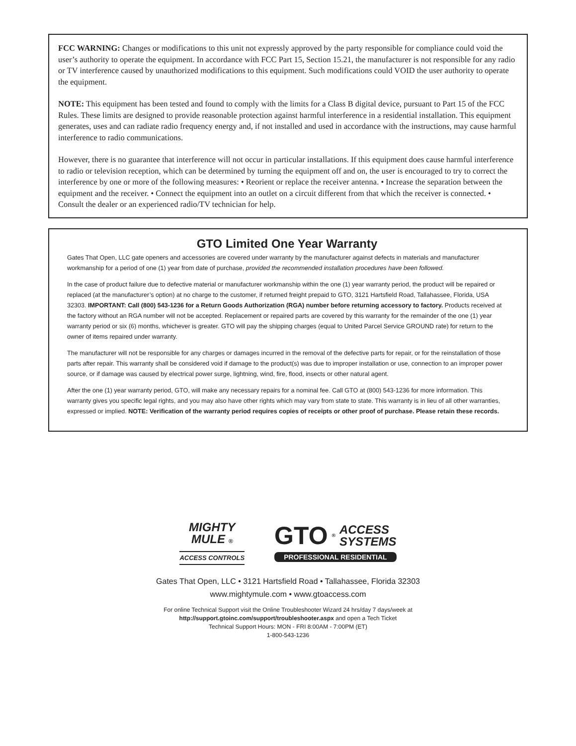FCC WARNING: Changes or modifications to this unit not expressly approved by the party responsible for compliance could void the user’s authority to operate the equipment. In accordance with FCC Part 15, Section 15.21, the manufacturer is not responsible for any radio or TV interference caused by unauthorized modifications to this equipment. Such modifications could VOID the user authority to operate the equipment.
NOTE: This equipment has been tested and found to comply with the limits for a Class B digital device, pursuant to Part 15 of the FCC Rules. These limits are designed to provide reasonable protection against harmful interference in a residential installation. This equipment generates, uses and can radiate radio frequency energy and, if not installed and used in accordance with the instructions, may cause harmful interference to radio communications.
However, there is no guarantee that interference will not occur in particular installations. If this equipment does cause harmful interference to radio or television reception, which can be determined by turning the equipment off and on, the user is encouraged to try to correct the interference by one or more of the following measures: • Reorient or replace the receiver antenna. • Increase the separation between the equipment and the receiver. • Connect the equipment into an outlet on a circuit different from that which the receiver is connected. • Consult the dealer or an experienced radio/TV technician for help.
GTO Limited One Year Warranty
Gates That Open, LLC gate openers and accessories are covered under warranty by the manufacturer against defects in materials and manufacturer workmanship for a period of one (1) year from date of purchase, provided the recommended installation procedures have been followed.
In the case of product failure due to defective material or manufacturer workmanship within the one (1) year warranty period, the product will be repaired or replaced (at the manufacturer’s option) at no charge to the customer, if returned freight prepaid to GTO, 3121 Hartsfield Road, Tallahassee, Florida, USA 32303. IMPORTANT: Call (800) 543-1236 for a Return Goods Authorization (RGA) number before returning accessory to factory. Products received at the factory without an RGA number will not be accepted. Replacement or repaired parts are covered by this warranty for the remainder of the one (1) year warranty period or six (6) months, whichever is greater. GTO will pay the shipping charges (equal to United Parcel Service GROUND rate) for return to the owner of items repaired under warranty.
The manufacturer will not be responsible for any charges or damages incurred in the removal of the defective parts for repair, or for the reinstallation of those parts after repair. This warranty shall be considered void if damage to the product(s) was due to improper installation or use, connection to an improper power source, or if damage was caused by electrical power surge, lightning, wind, fire, flood, insects or other natural agent.
After the one (1) year warranty period, GTO, will make any necessary repairs for a nominal fee. Call GTO at (800) 543-1236 for more information. This warranty gives you specific legal rights, and you may also have other rights which may vary from state to state. This warranty is in lieu of all other warranties, expressed or implied. NOTE: Verification of the warranty period requires copies of receipts or other proof of purchase. Please retain these records.
MIGHTY
MULE ®
ACCESS CONTROLS
GTO<sup>®</sup> ACCESS
SYSTEMS
PROFESSIONAL RESIDENTIAL
Gates That Open, LLC • 3121 Hartsfield Road • Tallahassee, Florida 32303
www.mightymule.com • www.gtoaccess.com
For online Technical Support visit the Online Troubleshooter Wizard 24 hrs/day 7 days/week at
http://support.gtoinc.com/support/troubleshooter.aspx and open a Tech Ticket
Technical Support Hours: MON - FRI 8:00AM - 7:00PM (ET)
1-800-543-1236